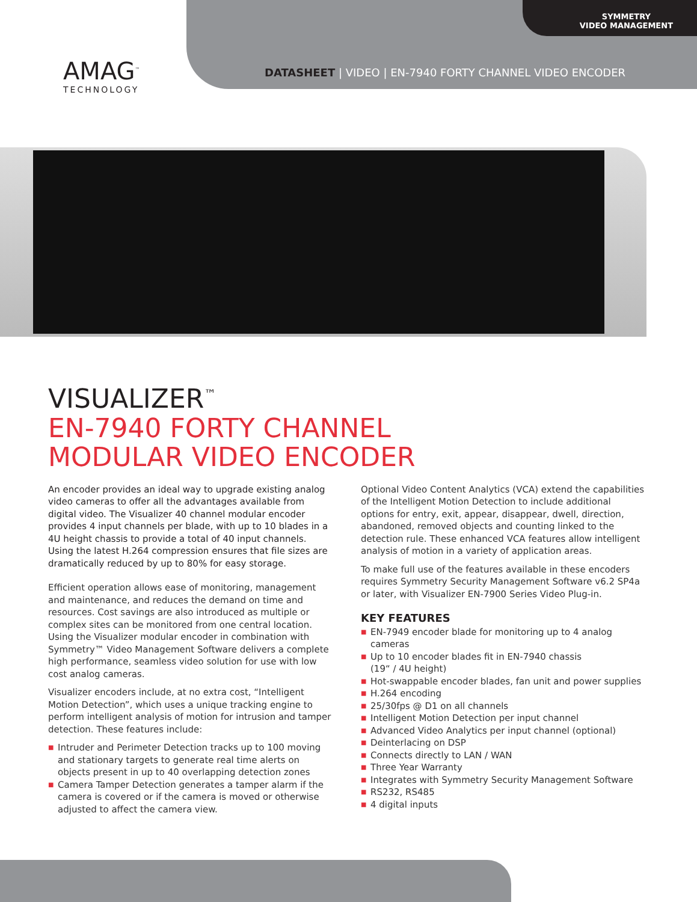SYMMETRY
VIDEO MANAGEMENT
AMAG<sup>™</sup>
TECHNOLOGY
DATASHEET | VIDEO | EN-7940 FORTY CHANNEL VIDEO ENCODER
VISUALIZER<sup>™</sup>
EN-7940 FORTY CHANNEL
MODULAR VIDEO ENCODER
An encoder provides an ideal way to upgrade existing analog video cameras to offer all the advantages available from digital video. The Visualizer 40 channel modular encoder provides 4 input channels per blade, with up to 10 blades in a 4U height chassis to provide a total of 40 input channels. Using the latest H.264 compression ensures that file sizes are dramatically reduced by up to 80% for easy storage.
Efficient operation allows ease of monitoring, management and maintenance, and reduces the demand on time and resources. Cost savings are also introduced as multiple or complex sites can be monitored from one central location. Using the Visualizer modular encoder in combination with Symmetry™ Video Management Software delivers a complete high performance, seamless video solution for use with low cost analog cameras.
Visualizer encoders include, at no extra cost, “Intelligent Motion Detection”, which uses a unique tracking engine to perform intelligent analysis of motion for intrusion and tamper detection. These features include:
■ Intruder and Perimeter Detection tracks up to 100 moving and stationary targets to generate real time alerts on objects present in up to 40 overlapping detection zones
■ Camera Tamper Detection generates a tamper alarm if the camera is covered or if the camera is moved or otherwise adjusted to affect the camera view.
Optional Video Content Analytics (VCA) extend the capabilities of the Intelligent Motion Detection to include additional options for entry, exit, appear, disappear, dwell, direction, abandoned, removed objects and counting linked to the detection rule. These enhanced VCA features allow intelligent analysis of motion in a variety of application areas.
To make full use of the features available in these encoders requires Symmetry Security Management Software v6.2 SP4a or later, with Visualizer EN-7900 Series Video Plug-in.
KEY FEATURES
■ EN-7949 encoder blade for monitoring up to 4 analog cameras
■ Up to 10 encoder blades fit in EN-7940 chassis
(19“ / 4U height)
■ Hot-swappable encoder blades, fan unit and power supplies
■ H.264 encoding
■ 25/30fps @ D1 on all channels
■ Intelligent Motion Detection per input channel
■ Advanced Video Analytics per input channel (optional)
■ Deinterlacing on DSP
■ Connects directly to LAN / WAN
■ Three Year Warranty
■ Integrates with Symmetry Security Management Software
■ RS232, RS485
■ 4 digital inputs